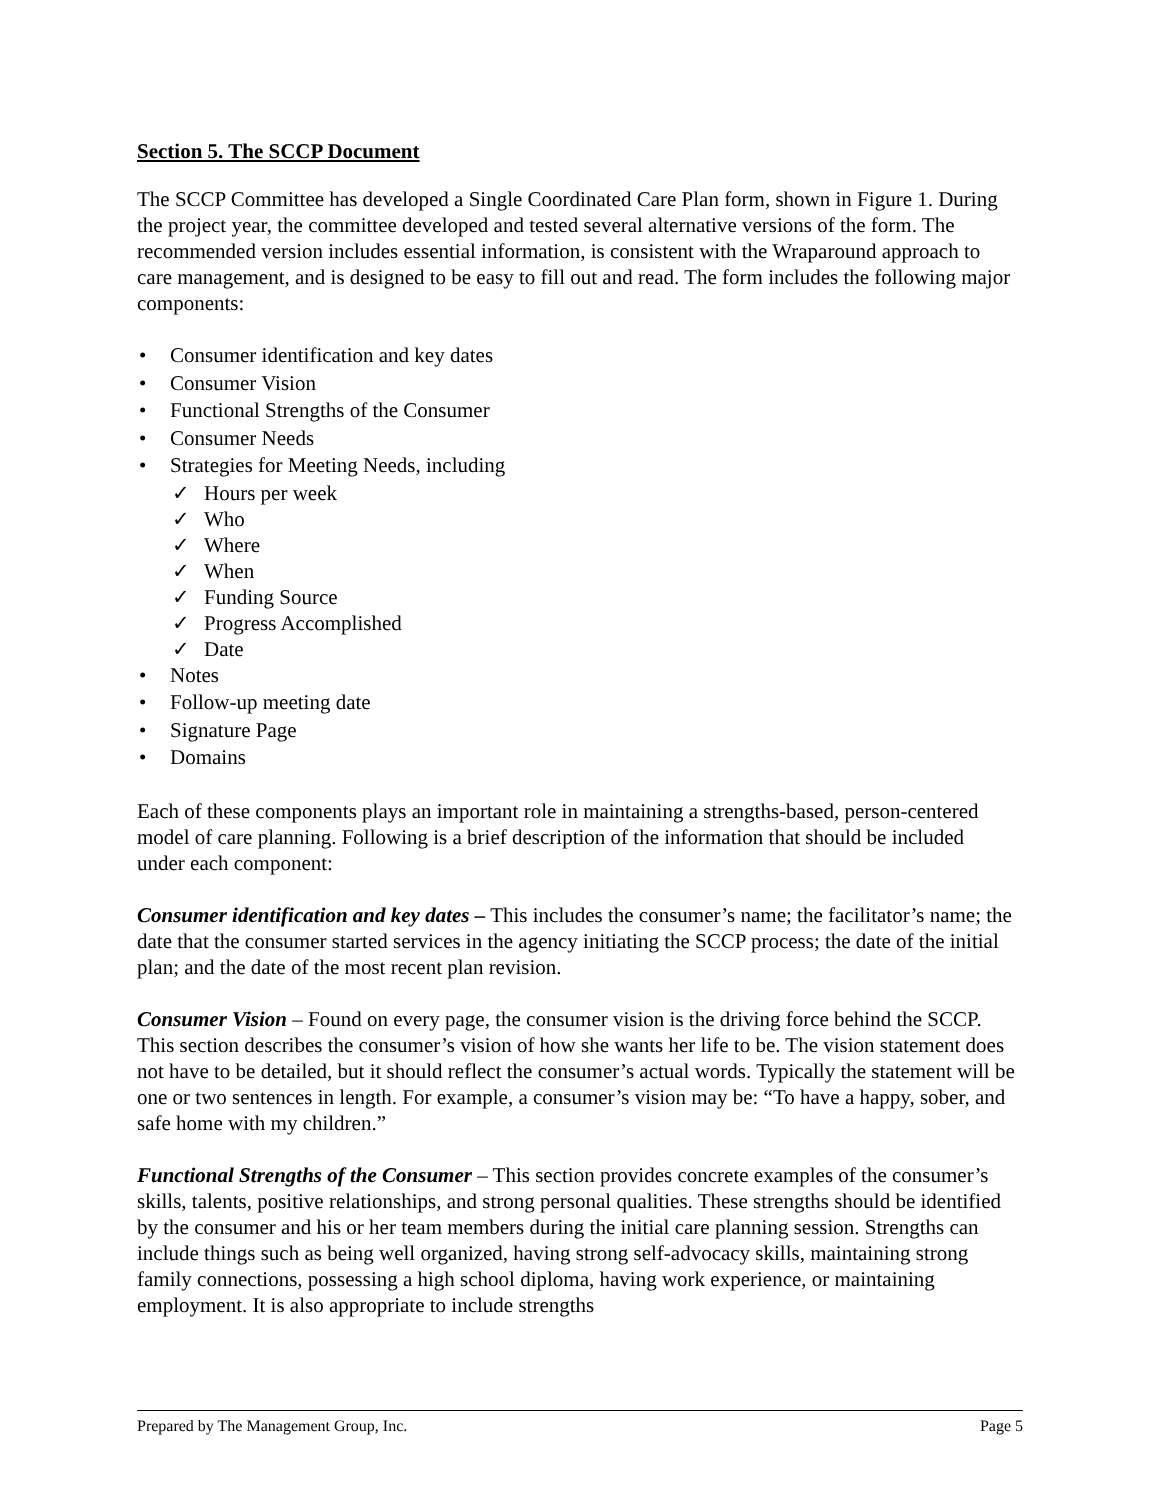Section 5. The SCCP Document
The SCCP Committee has developed a Single Coordinated Care Plan form, shown in Figure 1. During the project year, the committee developed and tested several alternative versions of the form. The recommended version includes essential information, is consistent with the Wraparound approach to care management, and is designed to be easy to fill out and read. The form includes the following major components:
• Consumer identification and key dates
• Consumer Vision
• Functional Strengths of the Consumer
• Consumer Needs
• Strategies for Meeting Needs, including
✓ Hours per week
✓ Who
✓ Where
✓ When
✓ Funding Source
✓ Progress Accomplished
✓ Date
• Notes
• Follow-up meeting date
• Signature Page
• Domains
Each of these components plays an important role in maintaining a strengths-based, person-centered model of care planning. Following is a brief description of the information that should be included under each component:
Consumer identification and key dates – This includes the consumer’s name; the facilitator’s name; the date that the consumer started services in the agency initiating the SCCP process; the date of the initial plan; and the date of the most recent plan revision.
Consumer Vision – Found on every page, the consumer vision is the driving force behind the SCCP. This section describes the consumer’s vision of how she wants her life to be. The vision statement does not have to be detailed, but it should reflect the consumer’s actual words. Typically the statement will be one or two sentences in length. For example, a consumer’s vision may be: “To have a happy, sober, and safe home with my children.”
Functional Strengths of the Consumer – This section provides concrete examples of the consumer’s skills, talents, positive relationships, and strong personal qualities. These strengths should be identified by the consumer and his or her team members during the initial care planning session. Strengths can include things such as being well organized, having strong self-advocacy skills, maintaining strong family connections, possessing a high school diploma, having work experience, or maintaining employment. It is also appropriate to include strengths
Prepared by The Management Group, Inc. Page 5